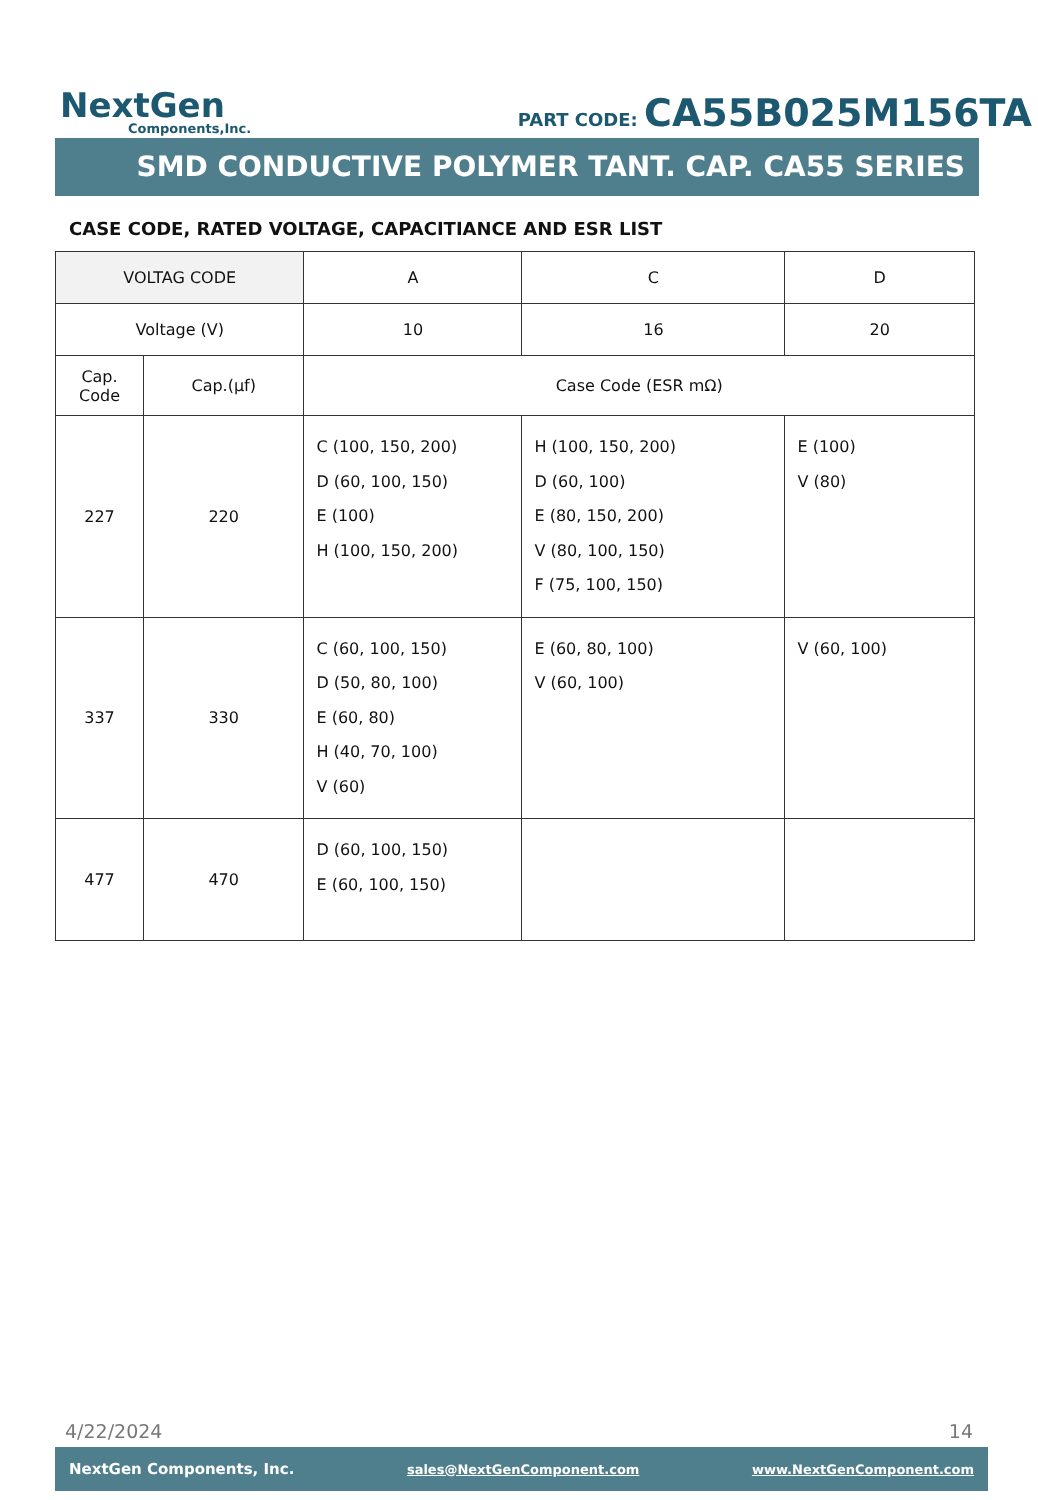NextGen
Components,Inc.
PART CODE: CA55B025M156TA
SMD CONDUCTIVE POLYMER TANT. CAP. CA55 SERIES
CASE CODE, RATED VOLTAGE, CAPACITIANCE AND ESR LIST
| VOLTAG CODE | | A | C | D |
| Voltage (V) | | 10 | 16 | 20 |
| Cap. Code | Cap.(µf) | Case Code (ESR mΩ) | | |
| 227 | 220 | C (100, 150, 200) D (60, 100, 150) E (100) H (100, 150, 200) | H (100, 150, 200) D (60, 100) E (80, 150, 200) V (80, 100, 150) F (75, 100, 150) | E (100) V (80) |
| 337 | 330 | C (60, 100, 150) D (50, 80, 100) E (60, 80) H (40, 70, 100) V (60) | E (60, 80, 100) V (60, 100) | V (60, 100) |
| 477 | 470 | D (60, 100, 150) E (60, 100, 150) | | |
4/22/2024 14
NextGen Components, Inc. sales@NextGenComponent.com www.NextGenComponent.com